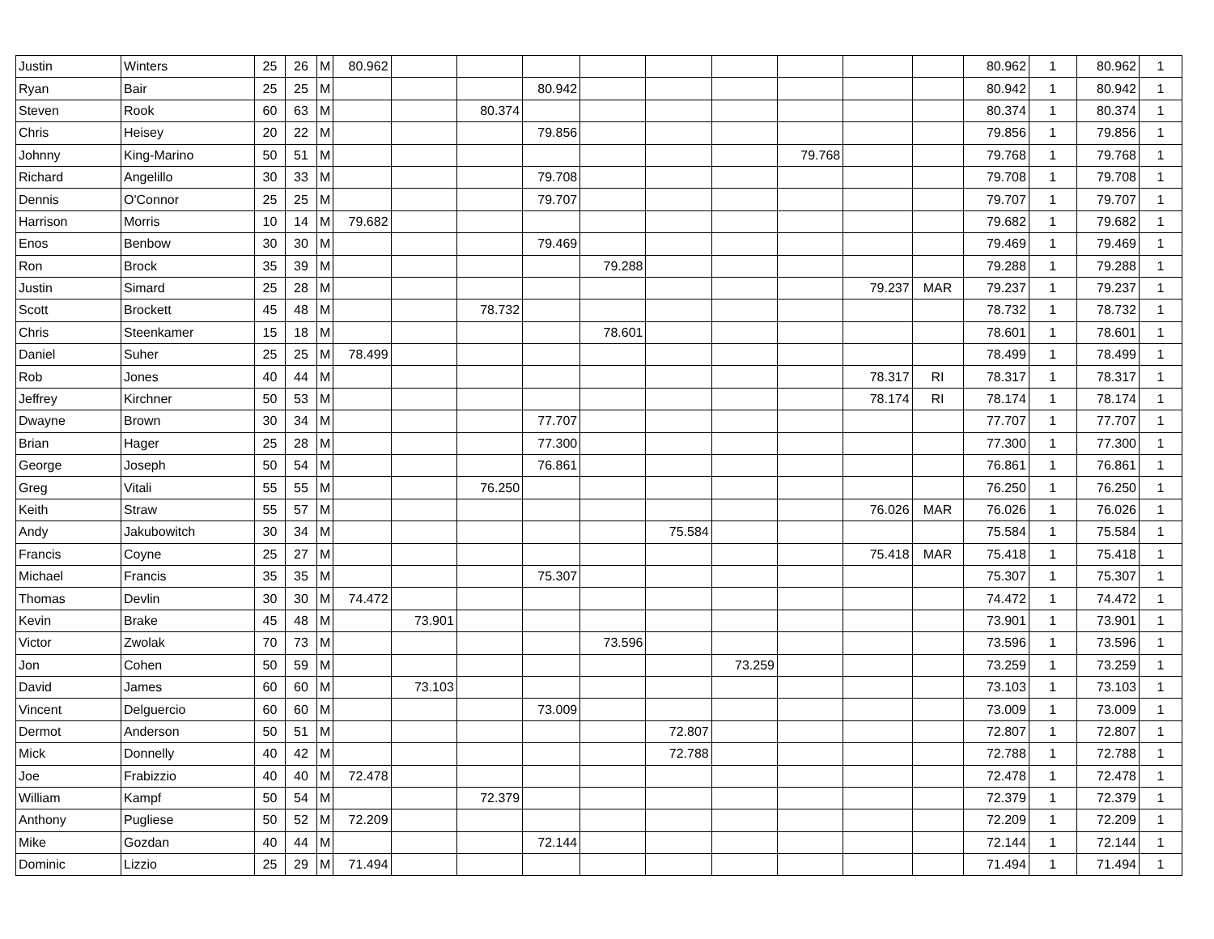| Justin | Winters | 25 | 26 | M | 80.962 | | | | | | | | | | 80.962 | 1 | 80.962 | 1 |
| Ryan | Bair | 25 | 25 | M | | | | 80.942 | | | | | | | 80.942 | 1 | 80.942 | 1 |
| Steven | Rook | 60 | 63 | M | | | 80.374 | | | | | | | | 80.374 | 1 | 80.374 | 1 |
| Chris | Heisey | 20 | 22 | M | | | | 79.856 | | | | | | | 79.856 | 1 | 79.856 | 1 |
| Johnny | King-Marino | 50 | 51 | M | | | | | | | | 79.768 | | | 79.768 | 1 | 79.768 | 1 |
| Richard | Angelillo | 30 | 33 | M | | | | 79.708 | | | | | | | 79.708 | 1 | 79.708 | 1 |
| Dennis | O'Connor | 25 | 25 | M | | | | 79.707 | | | | | | | 79.707 | 1 | 79.707 | 1 |
| Harrison | Morris | 10 | 14 | M | 79.682 | | | | | | | | | | 79.682 | 1 | 79.682 | 1 |
| Enos | Benbow | 30 | 30 | M | | | | 79.469 | | | | | | | 79.469 | 1 | 79.469 | 1 |
| Ron | Brock | 35 | 39 | M | | | | | 79.288 | | | | | | 79.288 | 1 | 79.288 | 1 |
| Justin | Simard | 25 | 28 | M | | | | | | | | | 79.237 | MAR | 79.237 | 1 | 79.237 | 1 |
| Scott | Brockett | 45 | 48 | M | | | 78.732 | | | | | | | | 78.732 | 1 | 78.732 | 1 |
| Chris | Steenkamer | 15 | 18 | M | | | | | 78.601 | | | | | | 78.601 | 1 | 78.601 | 1 |
| Daniel | Suher | 25 | 25 | M | 78.499 | | | | | | | | | | 78.499 | 1 | 78.499 | 1 |
| Rob | Jones | 40 | 44 | M | | | | | | | | | 78.317 | RI | 78.317 | 1 | 78.317 | 1 |
| Jeffrey | Kirchner | 50 | 53 | M | | | | | | | | | 78.174 | RI | 78.174 | 1 | 78.174 | 1 |
| Dwayne | Brown | 30 | 34 | M | | | | 77.707 | | | | | | | 77.707 | 1 | 77.707 | 1 |
| Brian | Hager | 25 | 28 | M | | | | 77.300 | | | | | | | 77.300 | 1 | 77.300 | 1 |
| George | Joseph | 50 | 54 | M | | | | 76.861 | | | | | | | 76.861 | 1 | 76.861 | 1 |
| Greg | Vitali | 55 | 55 | M | | | 76.250 | | | | | | | | 76.250 | 1 | 76.250 | 1 |
| Keith | Straw | 55 | 57 | M | | | | | | | | | 76.026 | MAR | 76.026 | 1 | 76.026 | 1 |
| Andy | Jakubowitch | 30 | 34 | M | | | | | | 75.584 | | | | | 75.584 | 1 | 75.584 | 1 |
| Francis | Coyne | 25 | 27 | M | | | | | | | | | 75.418 | MAR | 75.418 | 1 | 75.418 | 1 |
| Michael | Francis | 35 | 35 | M | | | | 75.307 | | | | | | | 75.307 | 1 | 75.307 | 1 |
| Thomas | Devlin | 30 | 30 | M | 74.472 | | | | | | | | | | 74.472 | 1 | 74.472 | 1 |
| Kevin | Brake | 45 | 48 | M | | 73.901 | | | | | | | | | 73.901 | 1 | 73.901 | 1 |
| Victor | Zwolak | 70 | 73 | M | | | | | 73.596 | | | | | | 73.596 | 1 | 73.596 | 1 |
| Jon | Cohen | 50 | 59 | M | | | | | | | 73.259 | | | | 73.259 | 1 | 73.259 | 1 |
| David | James | 60 | 60 | M | | 73.103 | | | | | | | | | 73.103 | 1 | 73.103 | 1 |
| Vincent | Delguercio | 60 | 60 | M | | | | 73.009 | | | | | | | 73.009 | 1 | 73.009 | 1 |
| Dermot | Anderson | 50 | 51 | M | | | | | | 72.807 | | | | | 72.807 | 1 | 72.807 | 1 |
| Mick | Donnelly | 40 | 42 | M | | | | | | 72.788 | | | | | 72.788 | 1 | 72.788 | 1 |
| Joe | Frabizzio | 40 | 40 | M | 72.478 | | | | | | | | | | 72.478 | 1 | 72.478 | 1 |
| William | Kampf | 50 | 54 | M | | | 72.379 | | | | | | | | 72.379 | 1 | 72.379 | 1 |
| Anthony | Pugliese | 50 | 52 | M | 72.209 | | | | | | | | | | 72.209 | 1 | 72.209 | 1 |
| Mike | Gozdan | 40 | 44 | M | | | | 72.144 | | | | | | | 72.144 | 1 | 72.144 | 1 |
| Dominic | Lizzio | 25 | 29 | M | 71.494 | | | | | | | | | | 71.494 | 1 | 71.494 | 1 |